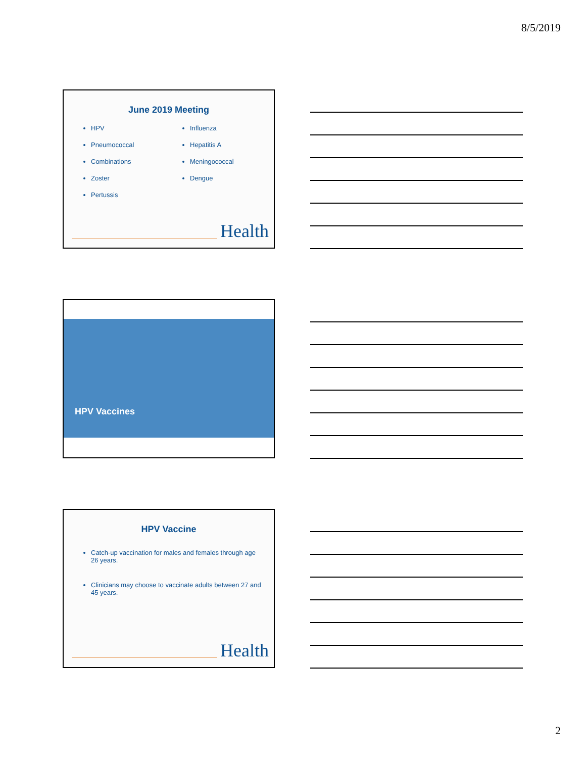8/5/2019
June 2019 Meeting
HPV
Pneumococcal
Combinations
Zoster
Pertussis
Influenza
Hepatitis A
Meningococcal
Dengue
Health
HPV Vaccines
HPV Vaccine
Catch-up vaccination for males and females through age 26 years.
Clinicians may choose to vaccinate adults between 27 and 45 years.
Health
2